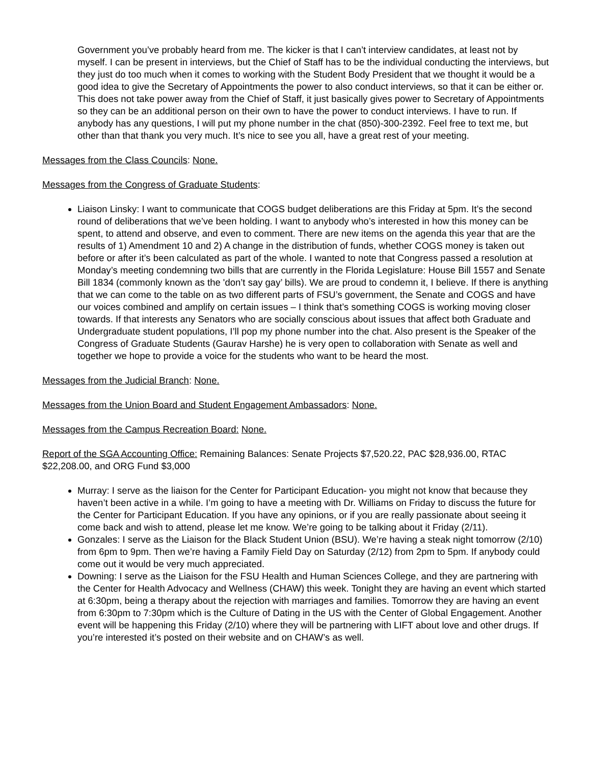Government you’ve probably heard from me. The kicker is that I can’t interview candidates, at least not by myself. I can be present in interviews, but the Chief of Staff has to be the individual conducting the interviews, but they just do too much when it comes to working with the Student Body President that we thought it would be a good idea to give the Secretary of Appointments the power to also conduct interviews, so that it can be either or. This does not take power away from the Chief of Staff, it just basically gives power to Secretary of Appointments so they can be an additional person on their own to have the power to conduct interviews. I have to run. If anybody has any questions, I will put my phone number in the chat (850)-300-2392. Feel free to text me, but other than that thank you very much. It’s nice to see you all, have a great rest of your meeting.
Messages from the Class Councils: None.
Messages from the Congress of Graduate Students:
Liaison Linsky: I want to communicate that COGS budget deliberations are this Friday at 5pm. It’s the second round of deliberations that we’ve been holding. I want to anybody who’s interested in how this money can be spent, to attend and observe, and even to comment. There are new items on the agenda this year that are the results of 1) Amendment 10 and 2) A change in the distribution of funds, whether COGS money is taken out before or after it’s been calculated as part of the whole. I wanted to note that Congress passed a resolution at Monday’s meeting condemning two bills that are currently in the Florida Legislature: House Bill 1557 and Senate Bill 1834 (commonly known as the 'don’t say gay’ bills). We are proud to condemn it, I believe. If there is anything that we can come to the table on as two different parts of FSU’s government, the Senate and COGS and have our voices combined and amplify on certain issues – I think that’s something COGS is working moving closer towards. If that interests any Senators who are socially conscious about issues that affect both Graduate and Undergraduate student populations, I’ll pop my phone number into the chat. Also present is the Speaker of the Congress of Graduate Students (Gaurav Harshe) he is very open to collaboration with Senate as well and together we hope to provide a voice for the students who want to be heard the most.
Messages from the Judicial Branch: None.
Messages from the Union Board and Student Engagement Ambassadors: None.
Messages from the Campus Recreation Board: None.
Report of the SGA Accounting Office: Remaining Balances: Senate Projects $7,520.22, PAC $28,936.00, RTAC $22,208.00, and ORG Fund $3,000
Murray: I serve as the liaison for the Center for Participant Education- you might not know that because they haven’t been active in a while. I’m going to have a meeting with Dr. Williams on Friday to discuss the future for the Center for Participant Education. If you have any opinions, or if you are really passionate about seeing it come back and wish to attend, please let me know. We’re going to be talking about it Friday (2/11).
Gonzales: I serve as the Liaison for the Black Student Union (BSU). We’re having a steak night tomorrow (2/10) from 6pm to 9pm. Then we’re having a Family Field Day on Saturday (2/12) from 2pm to 5pm. If anybody could come out it would be very much appreciated.
Downing: I serve as the Liaison for the FSU Health and Human Sciences College, and they are partnering with the Center for Health Advocacy and Wellness (CHAW) this week. Tonight they are having an event which started at 6:30pm, being a therapy about the rejection with marriages and families. Tomorrow they are having an event from 6:30pm to 7:30pm which is the Culture of Dating in the US with the Center of Global Engagement. Another event will be happening this Friday (2/10) where they will be partnering with LIFT about love and other drugs. If you’re interested it’s posted on their website and on CHAW’s as well.